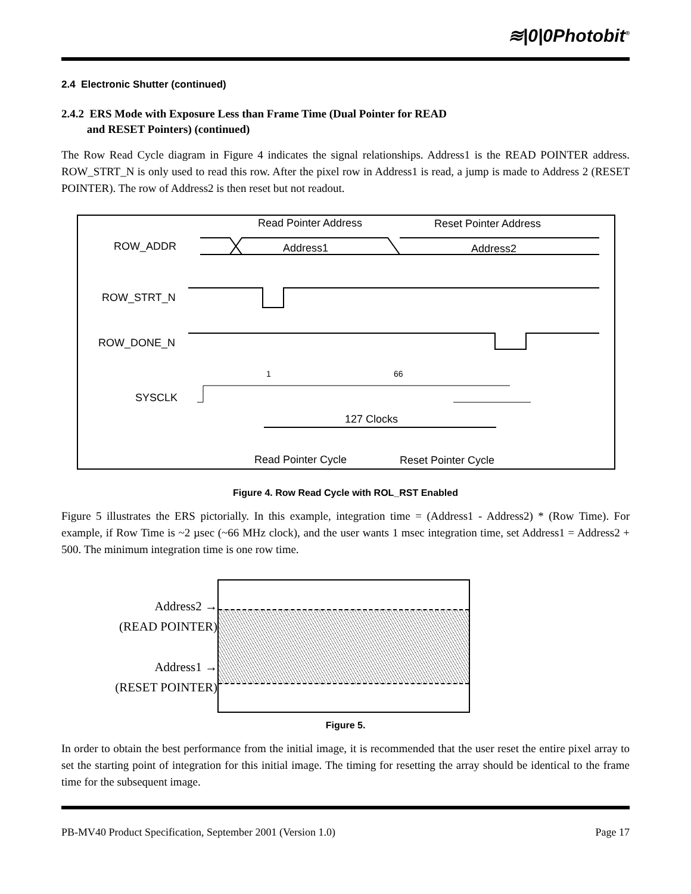≋|0|0Photobit<sup>®</sup>
2.4 Electronic Shutter (continued)
2.4.2 ERS Mode with Exposure Less than Frame Time (Dual Pointer for READ
and RESET Pointers) (continued)
The Row Read Cycle diagram in Figure 4 indicates the signal relationships. Address1 is the READ POINTER address. ROW_STRT_N is only used to read this row. After the pixel row in Address1 is read, a jump is made to Address 2 (RESET POINTER). The row of Address2 is then reset but not readout.
Read Pointer Address
Reset Pointer Address
ROW_ADDR
Address1
Address2
ROW_STRT_N
ROW_DONE_N
SYSCLK
127 Clocks
Read Pointer Cycle
Reset Pointer Cycle
1
66
Figure 4. Row Read Cycle with ROL_RST Enabled
Figure 5 illustrates the ERS pictorially. In this example, integration time = (Address1 - Address2) * (Row Time). For example, if Row Time is ~2 µsec (~66 MHz clock), and the user wants 1 msec integration time, set Address1 = Address2 + 500. The minimum integration time is one row time.
Address2 →
(READ POINTER)
Address1 →
(RESET POINTER)
Figure 5.
In order to obtain the best performance from the initial image, it is recommended that the user reset the entire pixel array to set the starting point of integration for this initial image. The timing for resetting the array should be identical to the frame time for the subsequent image.
PB-MV40 Product Specification, September 2001 (Version 1.0) Page 17